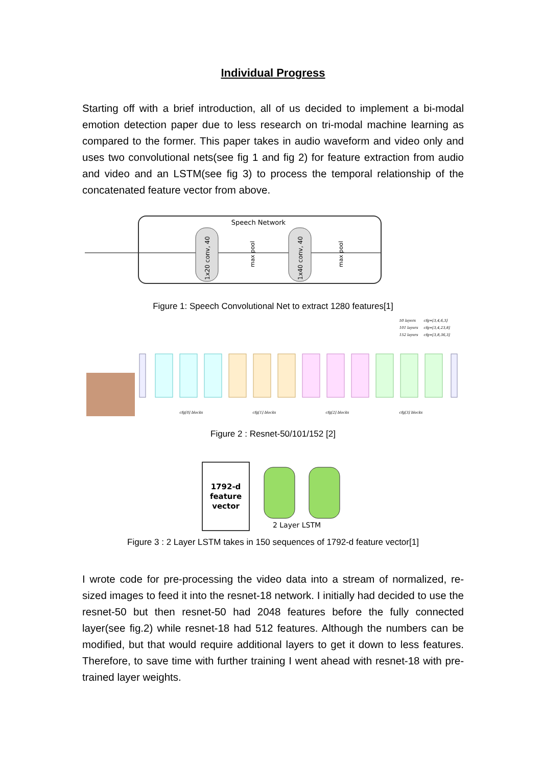Individual Progress
Starting off with a brief introduction, all of us decided to implement a bi-modal emotion detection paper due to less research on tri-modal machine learning as compared to the former. This paper takes in audio waveform and video only and uses two convolutional nets(see fig 1 and fig 2) for feature extraction from audio and video and an LSTM(see fig 3) to process the temporal relationship of the concatenated feature vector from above.
Speech Network
1x20 conv, 40
max pool
1x40 conv, 40
max pool
Figure 1: Speech Convolutional Net to extract 1280 features[1]
50 layers
cfg=[3,4,6,3]
101 layers
cfg=[3,4,23,8]
152 layers
cfg=[3,8,36,3]
cfg[0] blocks
cfg[1] blocks
cfg[2] blocks
cfg[3] blocks
Figure 2 : Resnet-50/101/152 [2]
1792-d
feature
vector
2 Layer LSTM
Figure 3 : 2 Layer LSTM takes in 150 sequences of 1792-d feature vector[1]
I wrote code for pre-processing the video data into a stream of normalized, re-sized images to feed it into the resnet-18 network. I initially had decided to use the resnet-50 but then resnet-50 had 2048 features before the fully connected layer(see fig.2) while resnet-18 had 512 features. Although the numbers can be modified, but that would require additional layers to get it down to less features. Therefore, to save time with further training I went ahead with resnet-18 with pre-trained layer weights.